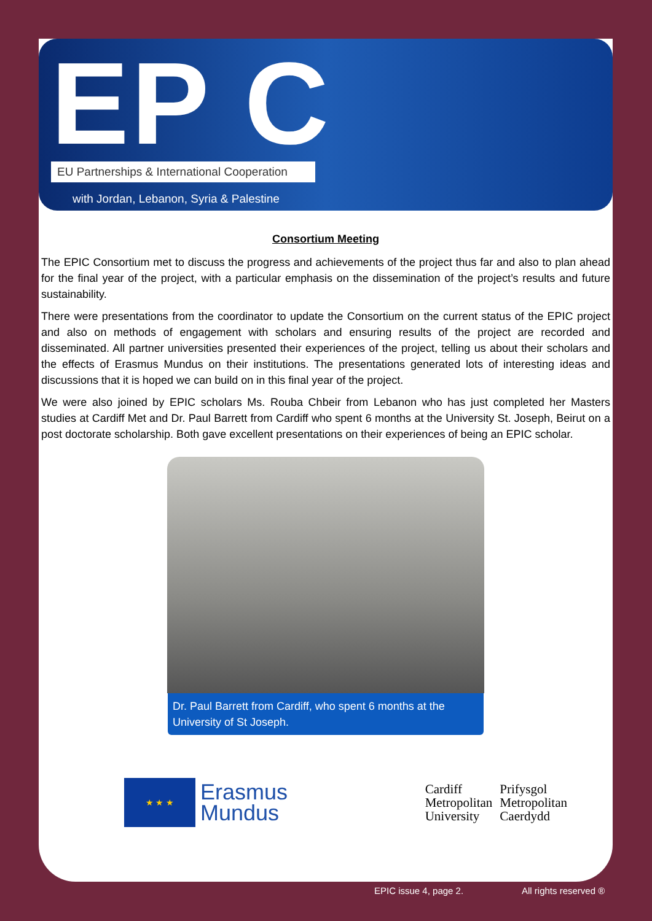EP C
EU Partnerships & International Cooperation
with Jordan, Lebanon, Syria & Palestine
Consortium Meeting
The EPIC Consortium met to discuss the progress and achievements of the project thus far and also to plan ahead for the final year of the project, with a particular emphasis on the dissemination of the project’s results and future sustainability.
There were presentations from the coordinator to update the Consortium on the current status of the EPIC project and also on methods of engagement with scholars and ensuring results of the project are recorded and disseminated. All partner universities presented their experiences of the project, telling us about their scholars and the effects of Erasmus Mundus on their institutions. The presentations generated lots of interesting ideas and discussions that it is hoped we can build on in this final year of the project.
We were also joined by EPIC scholars Ms. Rouba Chbeir from Lebanon who has just completed her Masters studies at Cardiff Met and Dr. Paul Barrett from Cardiff who spent 6 months at the University St. Joseph, Beirut on a post doctorate scholarship. Both gave excellent presentations on their experiences of being an EPIC scholar.
Dr. Paul Barrett from Cardiff, who spent 6 months at the University of St Joseph.
★ ★ ★
Erasmus
Mundus
Cardiff
Metropolitan
University
Prifysgol
Metropolitan
Caerdydd
EPIC issue 4, page 2. All rights reserved ®